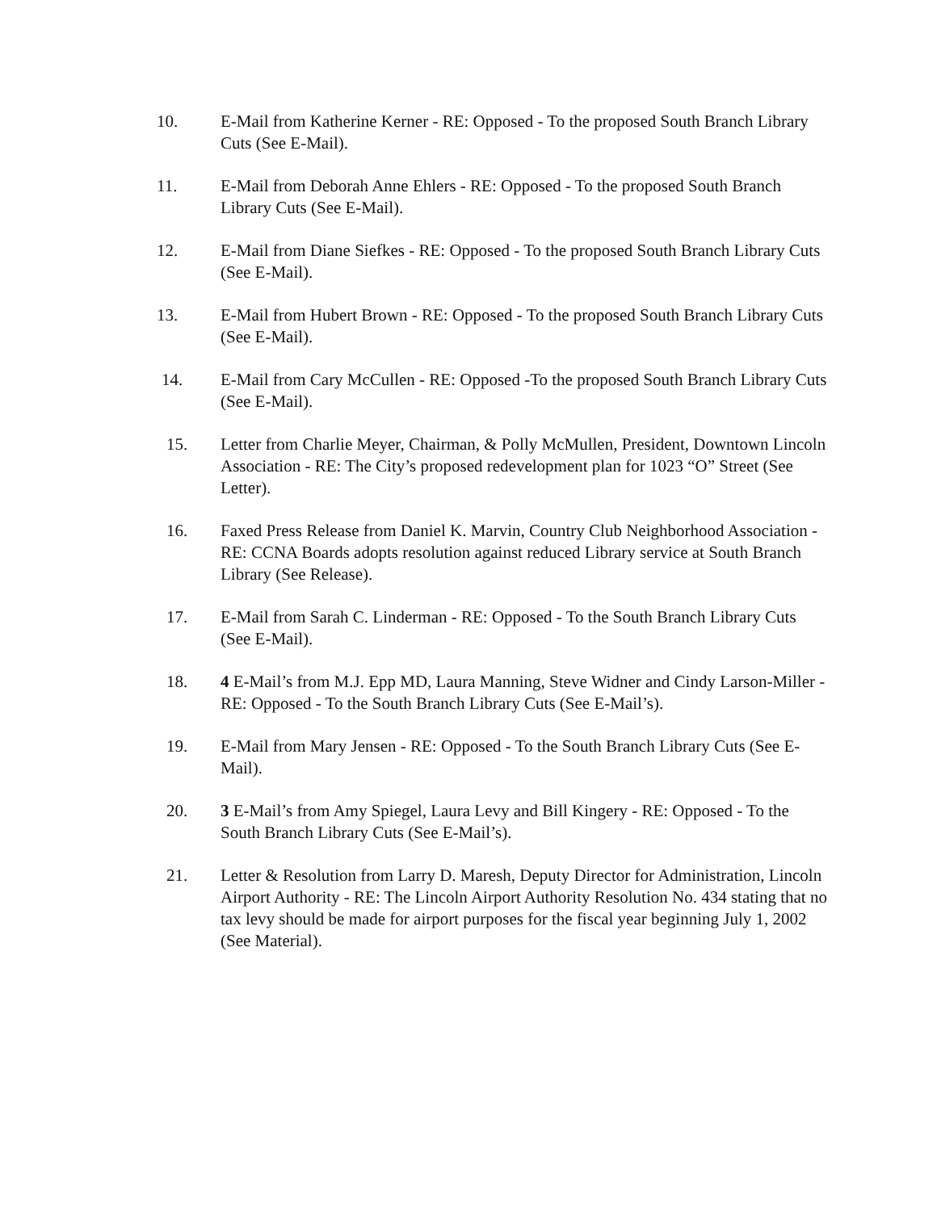10. E-Mail from Katherine Kerner - RE: Opposed - To the proposed South Branch Library Cuts (See E-Mail).
11. E-Mail from Deborah Anne Ehlers - RE: Opposed - To the proposed South Branch Library Cuts (See E-Mail).
12. E-Mail from Diane Siefkes - RE: Opposed - To the proposed South Branch Library Cuts (See E-Mail).
13. E-Mail from Hubert Brown - RE: Opposed - To the proposed South Branch Library Cuts (See E-Mail).
14. E-Mail from Cary McCullen - RE: Opposed -To the proposed South Branch Library Cuts (See E-Mail).
15. Letter from Charlie Meyer, Chairman, & Polly McMullen, President, Downtown Lincoln Association - RE: The City’s proposed redevelopment plan for 1023 “O” Street (See Letter).
16. Faxed Press Release from Daniel K. Marvin, Country Club Neighborhood Association - RE: CCNA Boards adopts resolution against reduced Library service at South Branch Library (See Release).
17. E-Mail from Sarah C. Linderman - RE: Opposed - To the South Branch Library Cuts (See E-Mail).
18. 4 E-Mail’s from M.J. Epp MD, Laura Manning, Steve Widner and Cindy Larson-Miller - RE: Opposed - To the South Branch Library Cuts (See E-Mail’s).
19. E-Mail from Mary Jensen - RE: Opposed - To the South Branch Library Cuts (See E-Mail).
20. 3 E-Mail’s from Amy Spiegel, Laura Levy and Bill Kingery - RE: Opposed - To the South Branch Library Cuts (See E-Mail’s).
21. Letter & Resolution from Larry D. Maresh, Deputy Director for Administration, Lincoln Airport Authority - RE: The Lincoln Airport Authority Resolution No. 434 stating that no tax levy should be made for airport purposes for the fiscal year beginning July 1, 2002 (See Material).